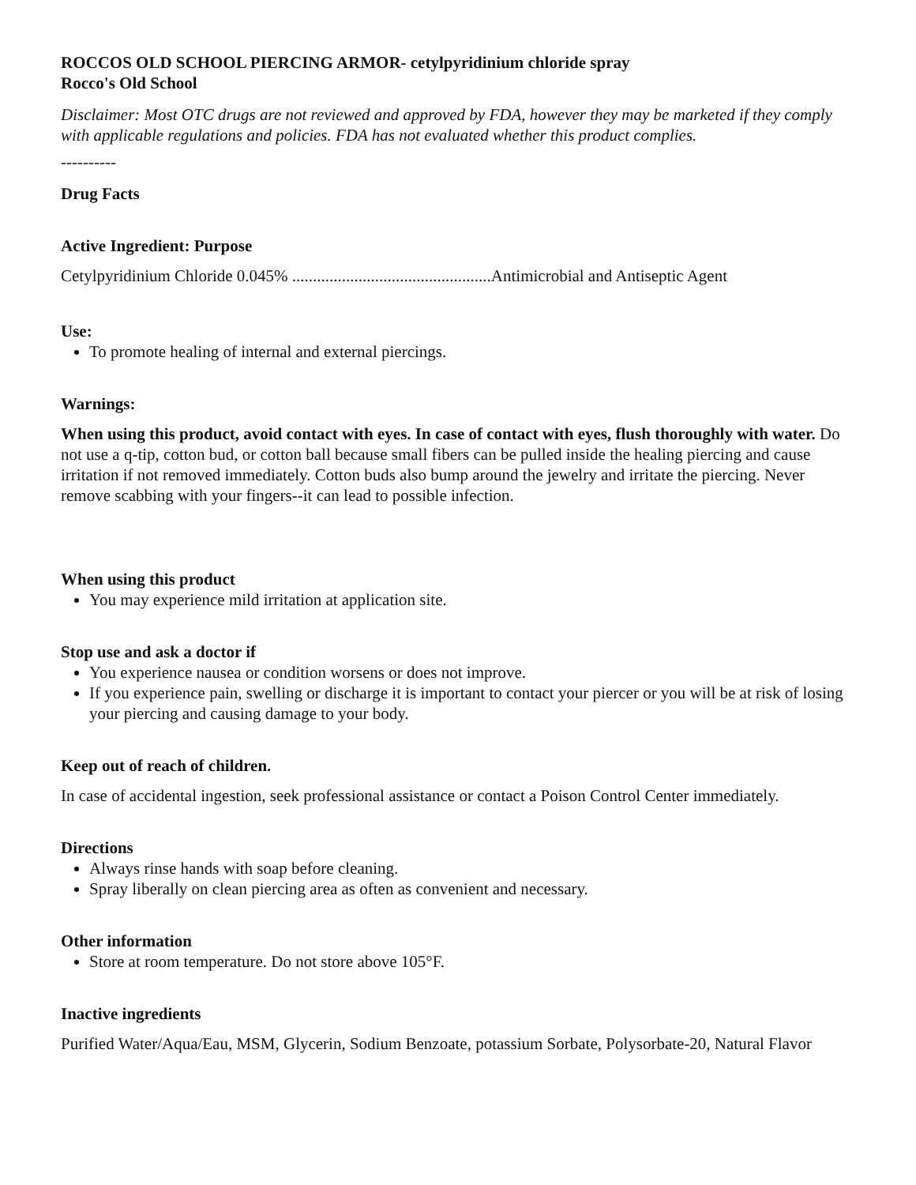ROCCOS OLD SCHOOL PIERCING ARMOR- cetylpyridinium chloride spray
Rocco's Old School
Disclaimer: Most OTC drugs are not reviewed and approved by FDA, however they may be marketed if they comply with applicable regulations and policies. FDA has not evaluated whether this product complies.
----------
Drug Facts
Active Ingredient: Purpose
Cetylpyridinium Chloride 0.045% ................................................Antimicrobial and Antiseptic Agent
Use:
To promote healing of internal and external piercings.
Warnings:
When using this product, avoid contact with eyes. In case of contact with eyes, flush thoroughly with water. Do not use a q-tip, cotton bud, or cotton ball because small fibers can be pulled inside the healing piercing and cause irritation if not removed immediately. Cotton buds also bump around the jewelry and irritate the piercing. Never remove scabbing with your fingers--it can lead to possible infection.
When using this product
You may experience mild irritation at application site.
Stop use and ask a doctor if
You experience nausea or condition worsens or does not improve.
If you experience pain, swelling or discharge it is important to contact your piercer or you will be at risk of losing your piercing and causing damage to your body.
Keep out of reach of children.
In case of accidental ingestion, seek professional assistance or contact a Poison Control Center immediately.
Directions
Always rinse hands with soap before cleaning.
Spray liberally on clean piercing area as often as convenient and necessary.
Other information
Store at room temperature. Do not store above 105°F.
Inactive ingredients
Purified Water/Aqua/Eau, MSM, Glycerin, Sodium Benzoate, potassium Sorbate, Polysorbate-20, Natural Flavor